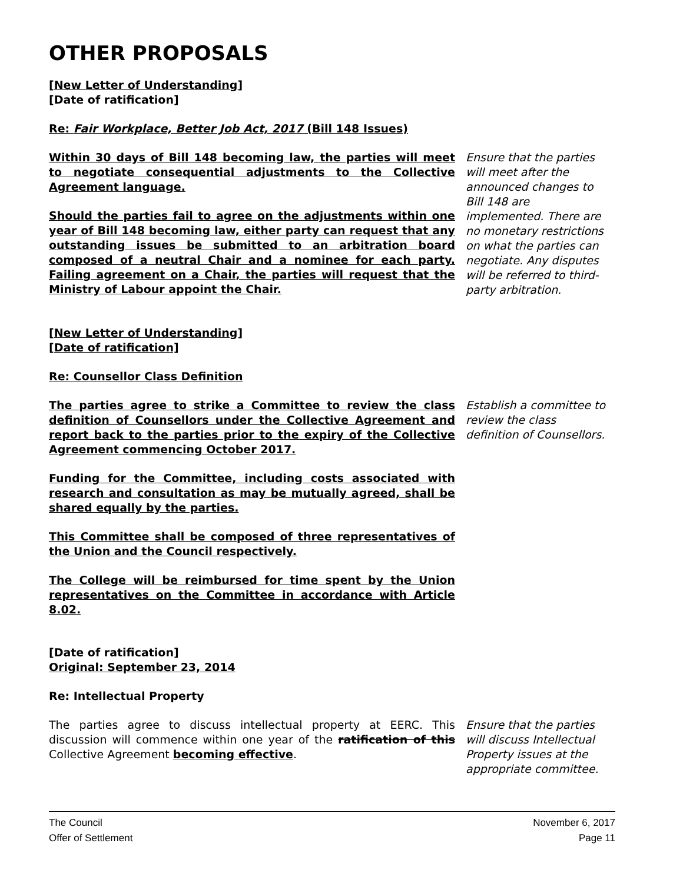OTHER PROPOSALS
[New Letter of Understanding]
[Date of ratification]
Re: Fair Workplace, Better Job Act, 2017 (Bill 148 Issues)
Within 30 days of Bill 148 becoming law, the parties will meet to negotiate consequential adjustments to the Collective Agreement language.
Should the parties fail to agree on the adjustments within one year of Bill 148 becoming law, either party can request that any outstanding issues be submitted to an arbitration board composed of a neutral Chair and a nominee for each party. Failing agreement on a Chair, the parties will request that the Ministry of Labour appoint the Chair.
Ensure that the parties will meet after the announced changes to Bill 148 are implemented. There are no monetary restrictions on what the parties can negotiate. Any disputes will be referred to third-party arbitration.
[New Letter of Understanding]
[Date of ratification]
Re: Counsellor Class Definition
The parties agree to strike a Committee to review the class definition of Counsellors under the Collective Agreement and report back to the parties prior to the expiry of the Collective Agreement commencing October 2017.
Funding for the Committee, including costs associated with research and consultation as may be mutually agreed, shall be shared equally by the parties.
This Committee shall be composed of three representatives of the Union and the Council respectively.
The College will be reimbursed for time spent by the Union representatives on the Committee in accordance with Article 8.02.
Establish a committee to review the class definition of Counsellors.
[Date of ratification]
Original: September 23, 2014
Re: Intellectual Property
The parties agree to discuss intellectual property at EERC. This discussion will commence within one year of the ratification of this Collective Agreement becoming effective.
Ensure that the parties will discuss Intellectual Property issues at the appropriate committee.
The Council
Offer of Settlement
November 6, 2017
Page 11